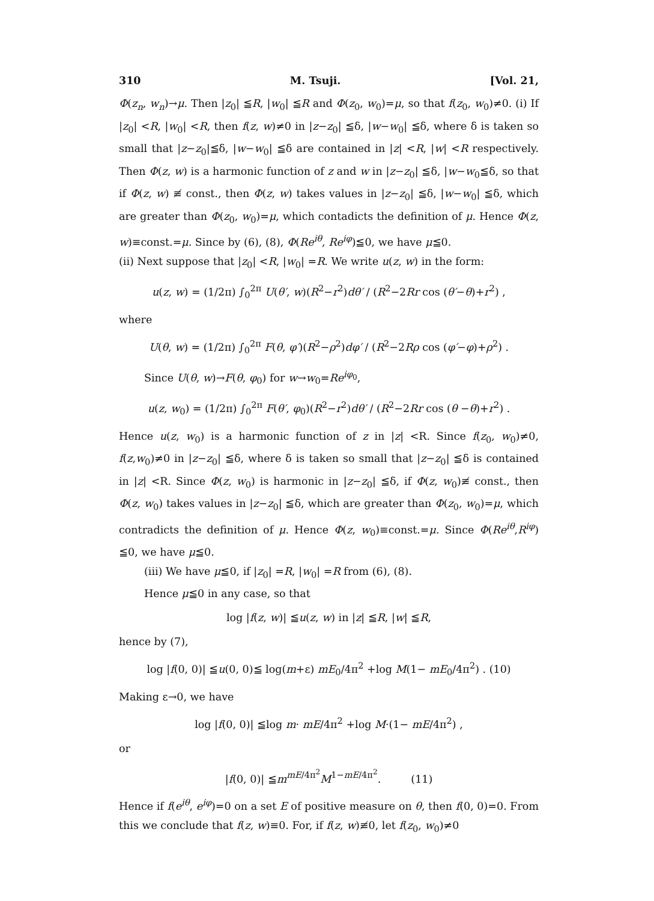310 M. Tsuji. [Vol. 21,
Φ(z<sub>n</sub>, w<sub>n</sub>)→μ. Then |z<sub>0</sub>| ≦R, |w<sub>0</sub>| ≦R and Φ(z<sub>0</sub>, w<sub>0</sub>)=μ, so that f(z<sub>0</sub>, w<sub>0</sub>)≠0. (i) If |z<sub>0</sub>| <R, |w<sub>0</sub>| <R, then f(z, w)≠0 in |z−z<sub>0</sub>| ≦δ, |w−w<sub>0</sub>| ≦δ, where δ is taken so small that |z−z<sub>0</sub>|≦δ, |w−w<sub>0</sub>| ≦δ are contained in |z| <R, |w| <R respectively. Then Φ(z, w) is a harmonic function of z and w in |z−z<sub>0</sub>| ≦δ, |w−w<sub>0</sub>≦δ, so that if Φ(z, w) ≢ const., then Φ(z, w) takes values in |z−z<sub>0</sub>| ≦δ, |w−w<sub>0</sub>| ≦δ, which are greater than Φ(z<sub>0</sub>, w<sub>0</sub>)=μ, which contadicts the definition of μ. Hence Φ(z, w)≡const.=μ. Since by (6), (8), Φ(Re<sup>iθ</sup>, Re<sup>iφ</sup>)≦0, we have μ≦0.
(ii) Next suppose that |z<sub>0</sub>| <R, |w<sub>0</sub>| =R. We write u(z, w) in the form:
u(z, w) = (1/2π) ∫<sub>0</sub><sup>2π</sup> U(θ′, w)(R<sup>2</sup>−r<sup>2</sup>)dθ′ / (R<sup>2</sup>−2Rr cos (θ′−θ)+r<sup>2</sup>) ,
where
U(θ, w) = (1/2π) ∫<sub>0</sub><sup>2π</sup> F(θ, φ′)(R<sup>2</sup>−ρ<sup>2</sup>)dφ′ / (R<sup>2</sup>−2Rρ cos (φ′−φ)+ρ<sup>2</sup>) .
Since U(θ, w)→F(θ, φ<sub>0</sub>) for w→w<sub>0</sub>=Re<sup>iφ<sub>0</sub></sup>,
u(z, w<sub>0</sub>) = (1/2π) ∫<sub>0</sub><sup>2π</sup> F(θ′, φ<sub>0</sub>)(R<sup>2</sup>−r<sup>2</sup>)dθ′ / (R<sup>2</sup>−2Rr cos (θ −θ)+r<sup>2</sup>) .
Hence u(z, w<sub>0</sub>) is a harmonic function of z in |z| <R. Since f(z<sub>0</sub>, w<sub>0</sub>)≠0, f(z,w<sub>0</sub>)≠0 in |z−z<sub>0</sub>| ≦δ, where δ is taken so small that |z−z<sub>0</sub>| ≦δ is contained in |z| <R. Since Φ(z, w<sub>0</sub>) is harmonic in |z−z<sub>0</sub>| ≦δ, if Φ(z, w<sub>0</sub>)≢ const., then Φ(z, w<sub>0</sub>) takes values in |z−z<sub>0</sub>| ≦δ, which are greater than Φ(z<sub>0</sub>, w<sub>0</sub>)=μ, which contradicts the definition of μ. Hence Φ(z, w<sub>0</sub>)≡const.=μ. Since Φ(Re<sup>iθ</sup>,R<sup>iφ</sup>) ≦0, we have μ≦0.
(iii) We have μ≦0, if |z<sub>0</sub>| =R, |w<sub>0</sub>| =R from (6), (8).
Hence μ≦0 in any case, so that
log |f(z, w)| ≦u(z, w) in |z| ≦R, |w| ≦R,
hence by (7),
log |f(0, 0)| ≦u(0, 0)≦ log(m+ε) mE<sub>0</sub>/4π<sup>2</sup> +log M(1− mE<sub>0</sub>/4π<sup>2</sup>) . (10)
Making ε→0, we have
log |f(0, 0)| ≦log m· mE/4π<sup>2</sup> +log M·(1− mE/4π<sup>2</sup>) ,
or
|f(0, 0)| ≦m<sup>mE/4π<sup>2</sup></sup>M<sup>1−mE/4π<sup>2</sup></sup>. (11)
Hence if f(e<sup>iθ</sup>, e<sup>iφ</sup>)=0 on a set E of positive measure on θ, then f(0, 0)=0. From this we conclude that f(z, w)≡0. For, if f(z, w)≢0, let f(z<sub>0</sub>, w<sub>0</sub>)≠0